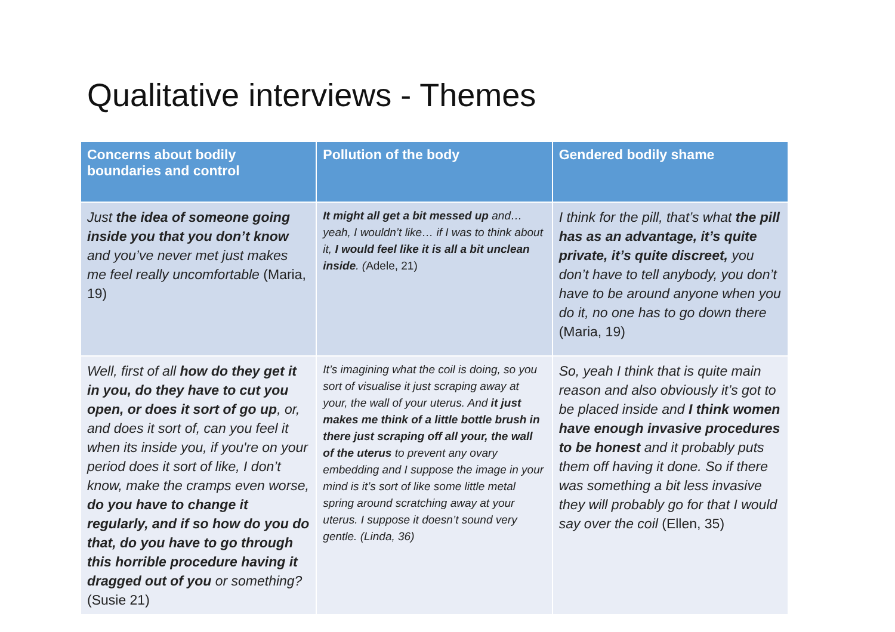Qualitative interviews - Themes
| Concerns about bodily boundaries and control | Pollution of the body | Gendered bodily shame |
| --- | --- | --- |
| Just the idea of someone going inside you that you don’t know and you’ve never met just makes me feel really uncomfortable (Maria, 19) | It might all get a bit messed up and… yeah, I wouldn’t like… if I was to think about it, I would feel like it is all a bit unclean inside . ( Adele, 21) | I think for the pill, that’s what the pill has as an advantage, it’s quite private, it’s quite discreet, you don’t have to tell anybody, you don’t have to be around anyone when you do it, no one has to go down there (Maria, 19) |
| Well, first of all how do they get it in you, do they have to cut you open, or does it sort of go up , or, and does it sort of, can you feel it when its inside you, if you're on your period does it sort of like, I don’t know, make the cramps even worse, do you have to change it regularly, and if so how do you do that, do you have to go through this horrible procedure having it dragged out of you or something? (Susie 21) | It’s imagining what the coil is doing, so you sort of visualise it just scraping away at your, the wall of your uterus. And it just makes me think of a little bottle brush in there just scraping off all your, the wall of the uterus to prevent any ovary embedding and I suppose the image in your mind is it’s sort of like some little metal spring around scratching away at your uterus. I suppose it doesn’t sound very gentle. (Linda, 36) | So, yeah I think that is quite main reason and also obviously it’s got to be placed inside and I think women have enough invasive procedures to be honest and it probably puts them off having it done. So if there was something a bit less invasive they will probably go for that I would say over the coil (Ellen, 35) |